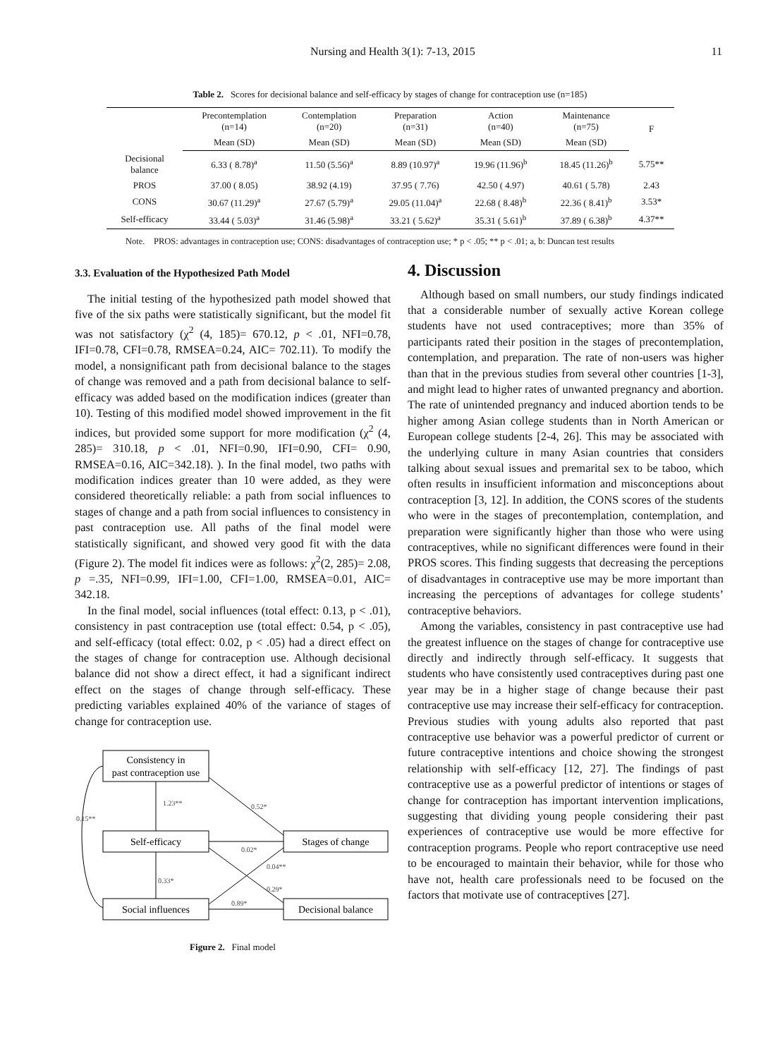Nursing and Health 3(1): 7-13, 2015 11
Table 2. Scores for decisional balance and self-efficacy by stages of change for contraception use (n=185)
| | Precontemplation (n=14) | Contemplation (n=20) | Preparation (n=31) | Action (n=40) | Maintenance (n=75) | F |
| --- | --- | --- | --- | --- | --- | --- |
| | Mean (SD) | Mean (SD) | Mean (SD) | Mean (SD) | Mean (SD) | |
| Decisional balance | 6.33 ( 8.78)<sup>a</sup> | 11.50 (5.56)<sup>a</sup> | 8.89 (10.97)<sup>a</sup> | 19.96 (11.96)<sup>b</sup> | 18.45 (11.26)<sup>b</sup> | 5.75** |
| PROS | 37.00 ( 8.05) | 38.92 (4.19) | 37.95 ( 7.76) | 42.50 ( 4.97) | 40.61 ( 5.78) | 2.43 |
| CONS | 30.67 (11.29)<sup>a</sup> | 27.67 (5.79)<sup>a</sup> | 29.05 (11.04)<sup>a</sup> | 22.68 ( 8.48)<sup>b</sup> | 22.36 ( 8.41)<sup>b</sup> | 3.53* |
| Self-efficacy | 33.44 ( 5.03)<sup>a</sup> | 31.46 (5.98)<sup>a</sup> | 33.21 ( 5.62)<sup>a</sup> | 35.31 ( 5.61)<sup>b</sup> | 37.89 ( 6.38)<sup>b</sup> | 4.37** |
Note. PROS: advantages in contraception use; CONS: disadvantages of contraception use; * p < .05; ** p < .01; a, b: Duncan test results
3.3. Evaluation of the Hypothesized Path Model
The initial testing of the hypothesized path model showed that five of the six paths were statistically significant, but the model fit was not satisfactory (χ<sup>2</sup> (4, 185)= 670.12, p < .01, NFI=0.78, IFI=0.78, CFI=0.78, RMSEA=0.24, AIC= 702.11). To modify the model, a nonsignificant path from decisional balance to the stages of change was removed and a path from decisional balance to self-efficacy was added based on the modification indices (greater than 10). Testing of this modified model showed improvement in the fit indices, but provided some support for more modification (χ<sup>2</sup> (4, 285)= 310.18, p < .01, NFI=0.90, IFI=0.90, CFI= 0.90, RMSEA=0.16, AIC=342.18). ). In the final model, two paths with modification indices greater than 10 were added, as they were considered theoretically reliable: a path from social influences to stages of change and a path from social influences to consistency in past contraception use. All paths of the final model were statistically significant, and showed very good fit with the data (Figure 2). The model fit indices were as follows: χ<sup>2</sup>(2, 285)= 2.08, p =.35, NFI=0.99, IFI=1.00, CFI=1.00, RMSEA=0.01, AIC= 342.18.
In the final model, social influences (total effect: 0.13, p < .01), consistency in past contraception use (total effect: 0.54, p < .05), and self-efficacy (total effect: 0.02, p < .05) had a direct effect on the stages of change for contraception use. Although decisional balance did not show a direct effect, it had a significant indirect effect on the stages of change through self-efficacy. These predicting variables explained 40% of the variance of stages of change for contraception use.
Consistency in
past contraception use
Self-efficacy
Social influences
Stages of change
Decisional balance
1.23**
0.52*
0.15**
0.02*
0.04**
0.33*
0.29*
0.89*
Figure 2. Final model
4. Discussion
Although based on small numbers, our study findings indicated that a considerable number of sexually active Korean college students have not used contraceptives; more than 35% of participants rated their position in the stages of precontemplation, contemplation, and preparation. The rate of non-users was higher than that in the previous studies from several other countries [1-3], and might lead to higher rates of unwanted pregnancy and abortion. The rate of unintended pregnancy and induced abortion tends to be higher among Asian college students than in North American or European college students [2-4, 26]. This may be associated with the underlying culture in many Asian countries that considers talking about sexual issues and premarital sex to be taboo, which often results in insufficient information and misconceptions about contraception [3, 12]. In addition, the CONS scores of the students who were in the stages of precontemplation, contemplation, and preparation were significantly higher than those who were using contraceptives, while no significant differences were found in their PROS scores. This finding suggests that decreasing the perceptions of disadvantages in contraceptive use may be more important than increasing the perceptions of advantages for college students’ contraceptive behaviors.
Among the variables, consistency in past contraceptive use had the greatest influence on the stages of change for contraceptive use directly and indirectly through self-efficacy. It suggests that students who have consistently used contraceptives during past one year may be in a higher stage of change because their past contraceptive use may increase their self-efficacy for contraception. Previous studies with young adults also reported that past contraceptive use behavior was a powerful predictor of current or future contraceptive intentions and choice showing the strongest relationship with self-efficacy [12, 27]. The findings of past contraceptive use as a powerful predictor of intentions or stages of change for contraception has important intervention implications, suggesting that dividing young people considering their past experiences of contraceptive use would be more effective for contraception programs. People who report contraceptive use need to be encouraged to maintain their behavior, while for those who have not, health care professionals need to be focused on the factors that motivate use of contraceptives [27].